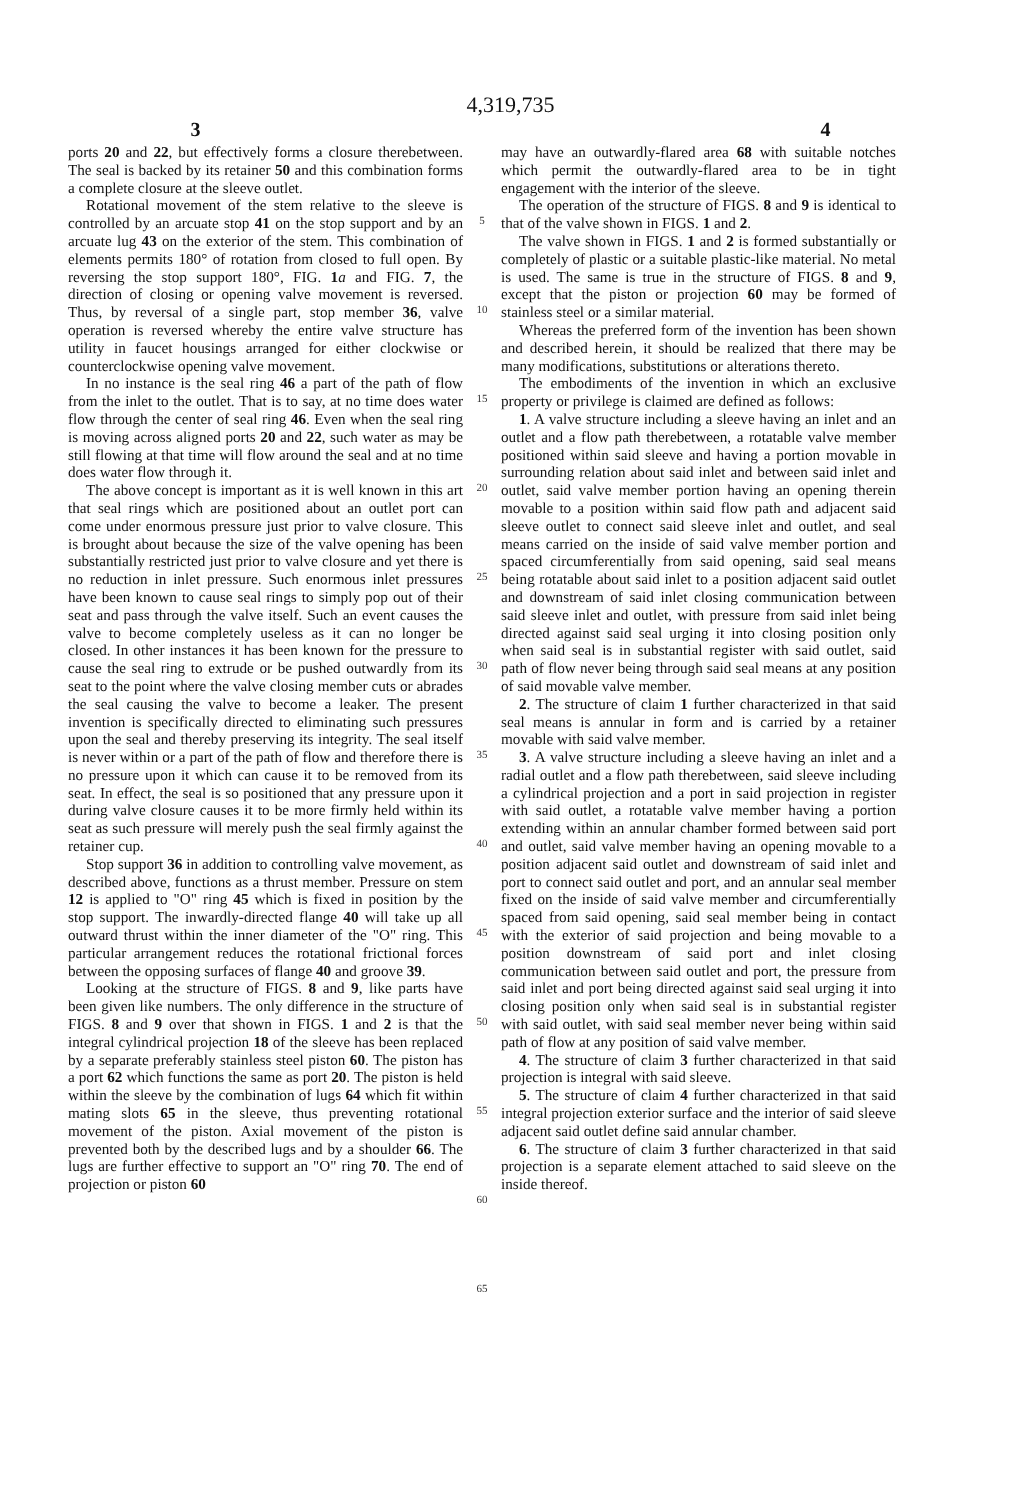4,319,735
3 4
ports 20 and 22, but effectively forms a closure therebetween. The seal is backed by its retainer 50 and this combination forms a complete closure at the sleeve outlet.
Rotational movement of the stem relative to the sleeve is controlled by an arcuate stop 41 on the stop support and by an arcuate lug 43 on the exterior of the stem. This combination of elements permits 180° of rotation from closed to full open. By reversing the stop support 180°, FIG. 1 a and FIG. 7, the direction of closing or opening valve movement is reversed. Thus, by reversal of a single part, stop member 36, valve operation is reversed whereby the entire valve structure has utility in faucet housings arranged for either clockwise or counterclockwise opening valve movement.
In no instance is the seal ring 46 a part of the path of flow from the inlet to the outlet. That is to say, at no time does water flow through the center of seal ring 46. Even when the seal ring is moving across aligned ports 20 and 22, such water as may be still flowing at that time will flow around the seal and at no time does water flow through it.
The above concept is important as it is well known in this art that seal rings which are positioned about an outlet port can come under enormous pressure just prior to valve closure. This is brought about because the size of the valve opening has been substantially restricted just prior to valve closure and yet there is no reduction in inlet pressure. Such enormous inlet pressures have been known to cause seal rings to simply pop out of their seat and pass through the valve itself. Such an event causes the valve to become completely useless as it can no longer be closed. In other instances it has been known for the pressure to cause the seal ring to extrude or be pushed outwardly from its seat to the point where the valve closing member cuts or abrades the seal causing the valve to become a leaker. The present invention is specifically directed to eliminating such pressures upon the seal and thereby preserving its integrity. The seal itself is never within or a part of the path of flow and therefore there is no pressure upon it which can cause it to be removed from its seat. In effect, the seal is so positioned that any pressure upon it during valve closure causes it to be more firmly held within its seat as such pressure will merely push the seal firmly against the retainer cup.
Stop support 36 in addition to controlling valve movement, as described above, functions as a thrust member. Pressure on stem 12 is applied to "O" ring 45 which is fixed in position by the stop support. The inwardly-directed flange 40 will take up all outward thrust within the inner diameter of the "O" ring. This particular arrangement reduces the rotational frictional forces between the opposing surfaces of flange 40 and groove 39.
Looking at the structure of FIGS. 8 and 9, like parts have been given like numbers. The only difference in the structure of FIGS. 8 and 9 over that shown in FIGS. 1 and 2 is that the integral cylindrical projection 18 of the sleeve has been replaced by a separate preferably stainless steel piston 60. The piston has a port 62 which functions the same as port 20. The piston is held within the sleeve by the combination of lugs 64 which fit within mating slots 65 in the sleeve, thus preventing rotational movement of the piston. Axial movement of the piston is prevented both by the described lugs and by a shoulder 66. The lugs are further effective to support an "O" ring 70. The end of projection or piston 60
5
10
15
20
25
30
35
40
45
50
55
60
65
may have an outwardly-flared area 68 with suitable notches which permit the outwardly-flared area to be in tight engagement with the interior of the sleeve.
The operation of the structure of FIGS. 8 and 9 is identical to that of the valve shown in FIGS. 1 and 2.
The valve shown in FIGS. 1 and 2 is formed substantially or completely of plastic or a suitable plastic-like material. No metal is used. The same is true in the structure of FIGS. 8 and 9, except that the piston or projection 60 may be formed of stainless steel or a similar material.
Whereas the preferred form of the invention has been shown and described herein, it should be realized that there may be many modifications, substitutions or alterations thereto.
The embodiments of the invention in which an exclusive property or privilege is claimed are defined as follows:
1. A valve structure including a sleeve having an inlet and an outlet and a flow path therebetween, a rotatable valve member positioned within said sleeve and having a portion movable in surrounding relation about said inlet and between said inlet and outlet, said valve member portion having an opening therein movable to a position within said flow path and adjacent said sleeve outlet to connect said sleeve inlet and outlet, and seal means carried on the inside of said valve member portion and spaced circumferentially from said opening, said seal means being rotatable about said inlet to a position adjacent said outlet and downstream of said inlet closing communication between said sleeve inlet and outlet, with pressure from said inlet being directed against said seal urging it into closing position only when said seal is in substantial register with said outlet, said path of flow never being through said seal means at any position of said movable valve member.
2. The structure of claim 1 further characterized in that said seal means is annular in form and is carried by a retainer movable with said valve member.
3. A valve structure including a sleeve having an inlet and a radial outlet and a flow path therebetween, said sleeve including a cylindrical projection and a port in said projection in register with said outlet, a rotatable valve member having a portion extending within an annular chamber formed between said port and outlet, said valve member having an opening movable to a position adjacent said outlet and downstream of said inlet and port to connect said outlet and port, and an annular seal member fixed on the inside of said valve member and circumferentially spaced from said opening, said seal member being in contact with the exterior of said projection and being movable to a position downstream of said port and inlet closing communication between said outlet and port, the pressure from said inlet and port being directed against said seal urging it into closing position only when said seal is in substantial register with said outlet, with said seal member never being within said path of flow at any position of said valve member.
4. The structure of claim 3 further characterized in that said projection is integral with said sleeve.
5. The structure of claim 4 further characterized in that said integral projection exterior surface and the interior of said sleeve adjacent said outlet define said annular chamber.
6. The structure of claim 3 further characterized in that said projection is a separate element attached to said sleeve on the inside thereof.